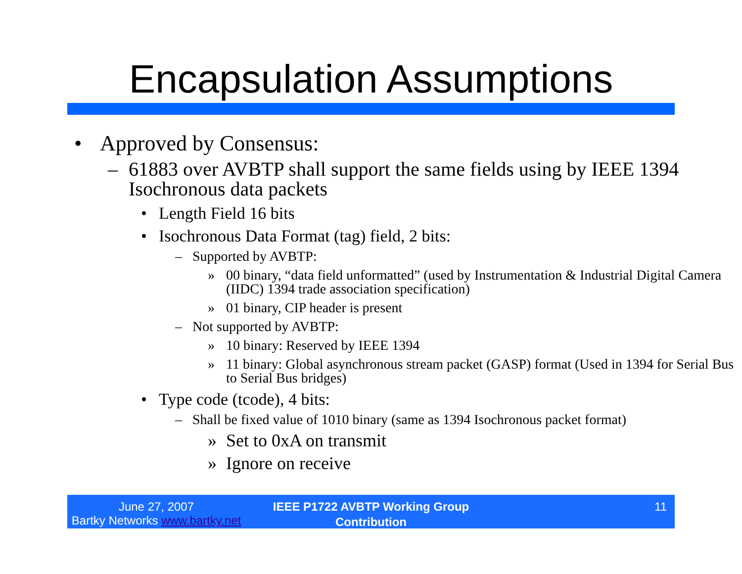Encapsulation Assumptions
• Approved by Consensus:
– 61883 over AVBTP shall support the same fields using by IEEE 1394 Isochronous data packets
• Length Field 16 bits
• Isochronous Data Format (tag) field, 2 bits:
– Supported by AVBTP:
» 00 binary, “data field unformatted” (used by Instrumentation & Industrial Digital Camera (IIDC) 1394 trade association specification)
» 01 binary, CIP header is present
– Not supported by AVBTP:
» 10 binary: Reserved by IEEE 1394
» 11 binary: Global asynchronous stream packet (GASP) format (Used in 1394 for Serial Bus to Serial Bus bridges)
• Type code (tcode), 4 bits:
– Shall be fixed value of 1010 binary (same as 1394 Isochronous packet format)
» Set to 0xA on transmit
» Ignore on receive
June 27, 2007
Bartky Networks www.bartky.net
IEEE P1722 AVBTP Working Group
Contribution
11